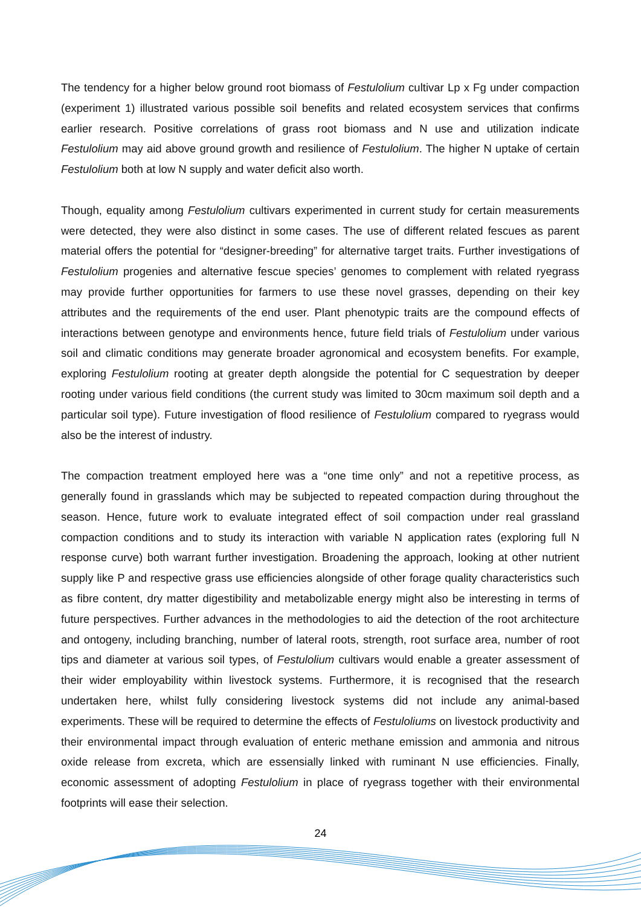The tendency for a higher below ground root biomass of Festulolium cultivar Lp x Fg under compaction (experiment 1) illustrated various possible soil benefits and related ecosystem services that confirms earlier research. Positive correlations of grass root biomass and N use and utilization indicate Festulolium may aid above ground growth and resilience of Festulolium. The higher N uptake of certain Festulolium both at low N supply and water deficit also worth.
Though, equality among Festulolium cultivars experimented in current study for certain measurements were detected, they were also distinct in some cases. The use of different related fescues as parent material offers the potential for “designer-breeding” for alternative target traits. Further investigations of Festulolium progenies and alternative fescue species’ genomes to complement with related ryegrass may provide further opportunities for farmers to use these novel grasses, depending on their key attributes and the requirements of the end user. Plant phenotypic traits are the compound effects of interactions between genotype and environments hence, future field trials of Festulolium under various soil and climatic conditions may generate broader agronomical and ecosystem benefits. For example, exploring Festulolium rooting at greater depth alongside the potential for C sequestration by deeper rooting under various field conditions (the current study was limited to 30cm maximum soil depth and a particular soil type). Future investigation of flood resilience of Festulolium compared to ryegrass would also be the interest of industry.
The compaction treatment employed here was a “one time only” and not a repetitive process, as generally found in grasslands which may be subjected to repeated compaction during throughout the season. Hence, future work to evaluate integrated effect of soil compaction under real grassland compaction conditions and to study its interaction with variable N application rates (exploring full N response curve) both warrant further investigation. Broadening the approach, looking at other nutrient supply like P and respective grass use efficiencies alongside of other forage quality characteristics such as fibre content, dry matter digestibility and metabolizable energy might also be interesting in terms of future perspectives. Further advances in the methodologies to aid the detection of the root architecture and ontogeny, including branching, number of lateral roots, strength, root surface area, number of root tips and diameter at various soil types, of Festulolium cultivars would enable a greater assessment of their wider employability within livestock systems. Furthermore, it is recognised that the research undertaken here, whilst fully considering livestock systems did not include any animal-based experiments. These will be required to determine the effects of Festuloliums on livestock productivity and their environmental impact through evaluation of enteric methane emission and ammonia and nitrous oxide release from excreta, which are essensially linked with ruminant N use efficiencies. Finally, economic assessment of adopting Festulolium in place of ryegrass together with their environmental footprints will ease their selection.
24